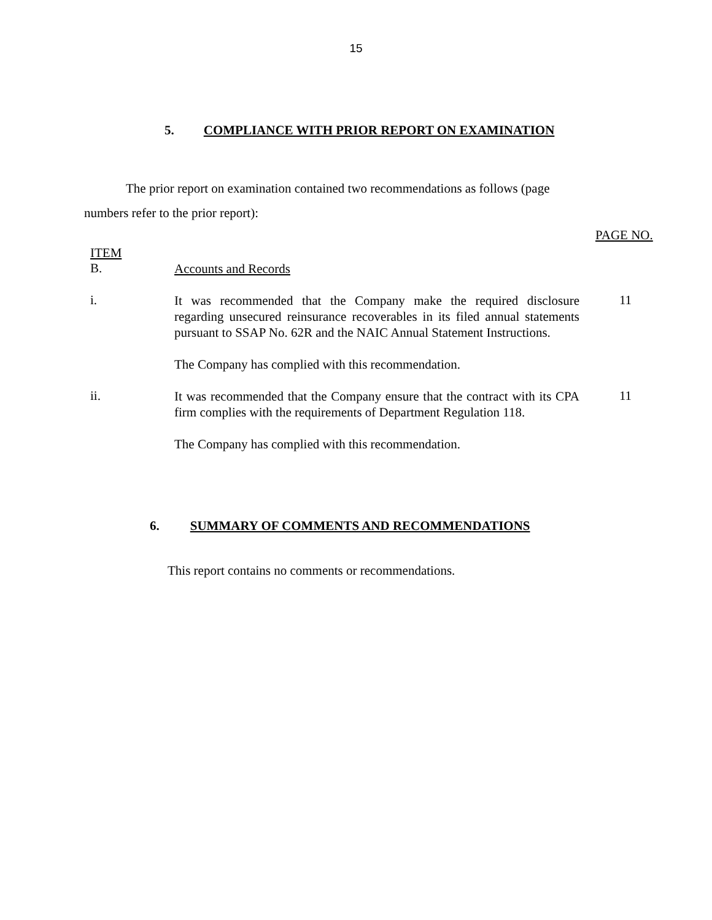15
5. COMPLIANCE WITH PRIOR REPORT ON EXAMINATION
The prior report on examination contained two recommendations as follows (page numbers refer to the prior report):
PAGE NO.
ITEM
B.
Accounts and Records
i.
It was recommended that the Company make the required disclosure regarding unsecured reinsurance recoverables in its filed annual statements pursuant to SSAP No. 62R and the NAIC Annual Statement Instructions.
The Company has complied with this recommendation.
11
ii.
It was recommended that the Company ensure that the contract with its CPA firm complies with the requirements of Department Regulation 118.
The Company has complied with this recommendation.
11
6. SUMMARY OF COMMENTS AND RECOMMENDATIONS
This report contains no comments or recommendations.